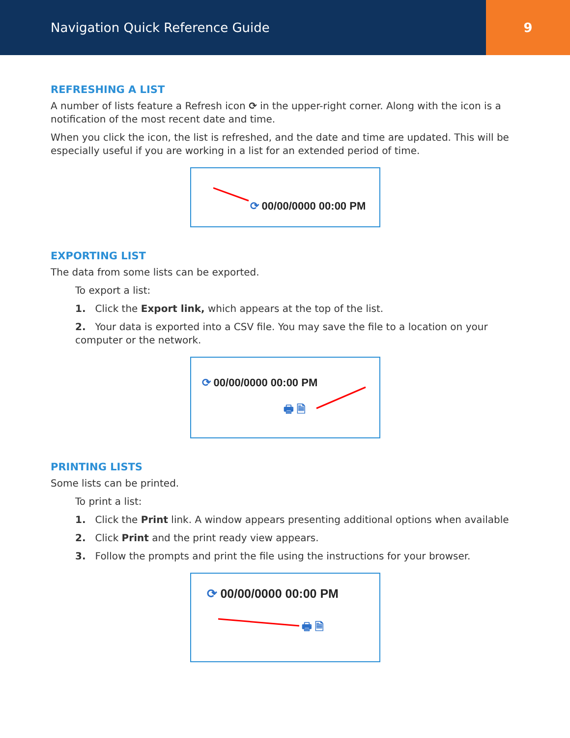Navigation Quick Reference Guide
9
REFRESHING A LIST
A number of lists feature a Refresh icon ⟳ in the upper-right corner. Along with the icon is a notification of the most recent date and time.
When you click the icon, the list is refreshed, and the date and time are updated. This will be especially useful if you are working in a list for an extended period of time.
⟳ 00/00/0000 00:00 PM
EXPORTING LIST
The data from some lists can be exported.
To export a list:
1. Click the Export link, which appears at the top of the list.
2. Your data is exported into a CSV file. You may save the file to a location on your computer or the network.
⟳ 00/00/0000 00:00 PM
🖶 🗎
PRINTING LISTS
Some lists can be printed.
To print a list:
1. Click the Print link. A window appears presenting additional options when available
2. Click Print and the print ready view appears.
3. Follow the prompts and print the file using the instructions for your browser.
⟳ 00/00/0000 00:00 PM
🖶 🗎